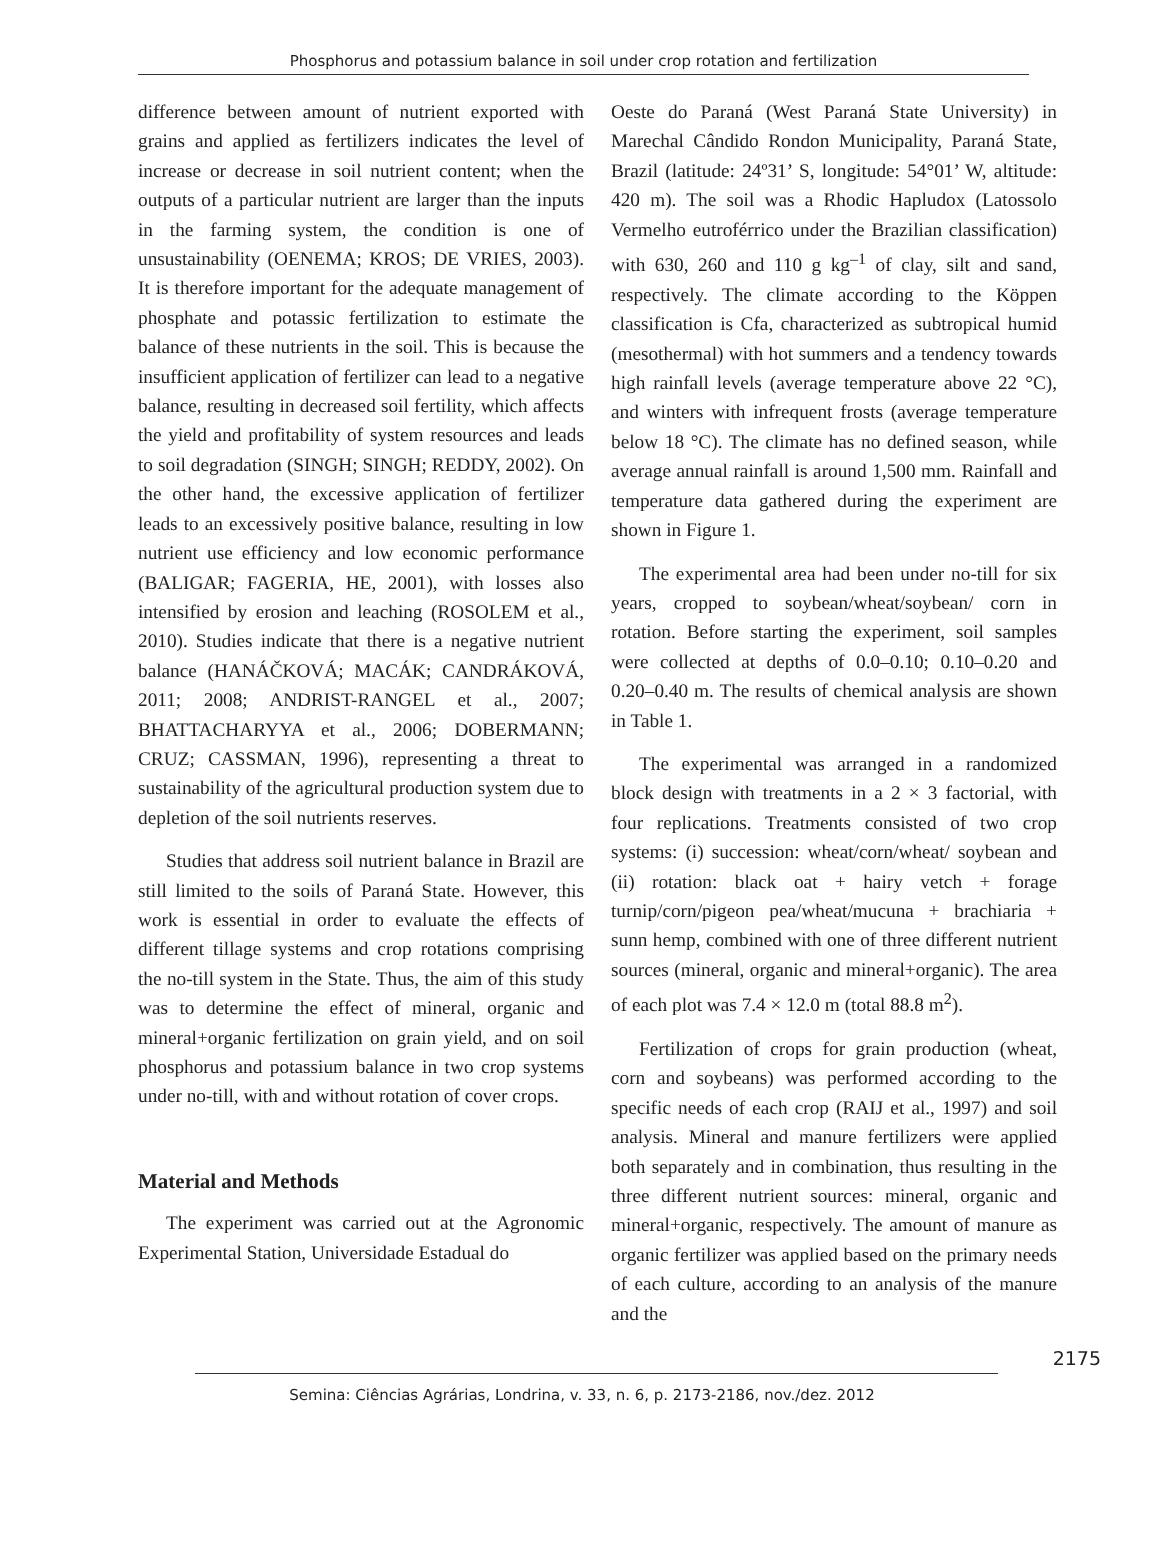Phosphorus and potassium balance in soil under crop rotation and fertilization
difference between amount of nutrient exported with grains and applied as fertilizers indicates the level of increase or decrease in soil nutrient content; when the outputs of a particular nutrient are larger than the inputs in the farming system, the condition is one of unsustainability (OENEMA; KROS; DE VRIES, 2003). It is therefore important for the adequate management of phosphate and potassic fertilization to estimate the balance of these nutrients in the soil. This is because the insufficient application of fertilizer can lead to a negative balance, resulting in decreased soil fertility, which affects the yield and profitability of system resources and leads to soil degradation (SINGH; SINGH; REDDY, 2002). On the other hand, the excessive application of fertilizer leads to an excessively positive balance, resulting in low nutrient use efficiency and low economic performance (BALIGAR; FAGERIA, HE, 2001), with losses also intensified by erosion and leaching (ROSOLEM et al., 2010). Studies indicate that there is a negative nutrient balance (HANÁČKOVÁ; MACÁK; CANDRÁKOVÁ, 2011; 2008; ANDRIST-RANGEL et al., 2007; BHATTACHARYYA et al., 2006; DOBERMANN; CRUZ; CASSMAN, 1996), representing a threat to sustainability of the agricultural production system due to depletion of the soil nutrients reserves.
Studies that address soil nutrient balance in Brazil are still limited to the soils of Paraná State. However, this work is essential in order to evaluate the effects of different tillage systems and crop rotations comprising the no-till system in the State. Thus, the aim of this study was to determine the effect of mineral, organic and mineral+organic fertilization on grain yield, and on soil phosphorus and potassium balance in two crop systems under no-till, with and without rotation of cover crops.
Material and Methods
The experiment was carried out at the Agronomic Experimental Station, Universidade Estadual do
Oeste do Paraná (West Paraná State University) in Marechal Cândido Rondon Municipality, Paraná State, Brazil (latitude: 24º31’ S, longitude: 54°01’ W, altitude: 420 m). The soil was a Rhodic Hapludox (Latossolo Vermelho eutroférrico under the Brazilian classification) with 630, 260 and 110 g kg<sup>–1</sup> of clay, silt and sand, respectively. The climate according to the Köppen classification is Cfa, characterized as subtropical humid (mesothermal) with hot summers and a tendency towards high rainfall levels (average temperature above 22 °C), and winters with infrequent frosts (average temperature below 18 °C). The climate has no defined season, while average annual rainfall is around 1,500 mm. Rainfall and temperature data gathered during the experiment are shown in Figure 1.
The experimental area had been under no-till for six years, cropped to soybean/wheat/soybean/ corn in rotation. Before starting the experiment, soil samples were collected at depths of 0.0–0.10; 0.10–0.20 and 0.20–0.40 m. The results of chemical analysis are shown in Table 1.
The experimental was arranged in a randomized block design with treatments in a 2 × 3 factorial, with four replications. Treatments consisted of two crop systems: (i) succession: wheat/corn/wheat/ soybean and (ii) rotation: black oat + hairy vetch + forage turnip/corn/pigeon pea/wheat/mucuna + brachiaria + sunn hemp, combined with one of three different nutrient sources (mineral, organic and mineral+organic). The area of each plot was 7.4 × 12.0 m (total 88.8 m<sup>2</sup>).
Fertilization of crops for grain production (wheat, corn and soybeans) was performed according to the specific needs of each crop (RAIJ et al., 1997) and soil analysis. Mineral and manure fertilizers were applied both separately and in combination, thus resulting in the three different nutrient sources: mineral, organic and mineral+organic, respectively. The amount of manure as organic fertilizer was applied based on the primary needs of each culture, according to an analysis of the manure and the
2175
Semina: Ciências Agrárias, Londrina, v. 33, n. 6, p. 2173-2186, nov./dez. 2012